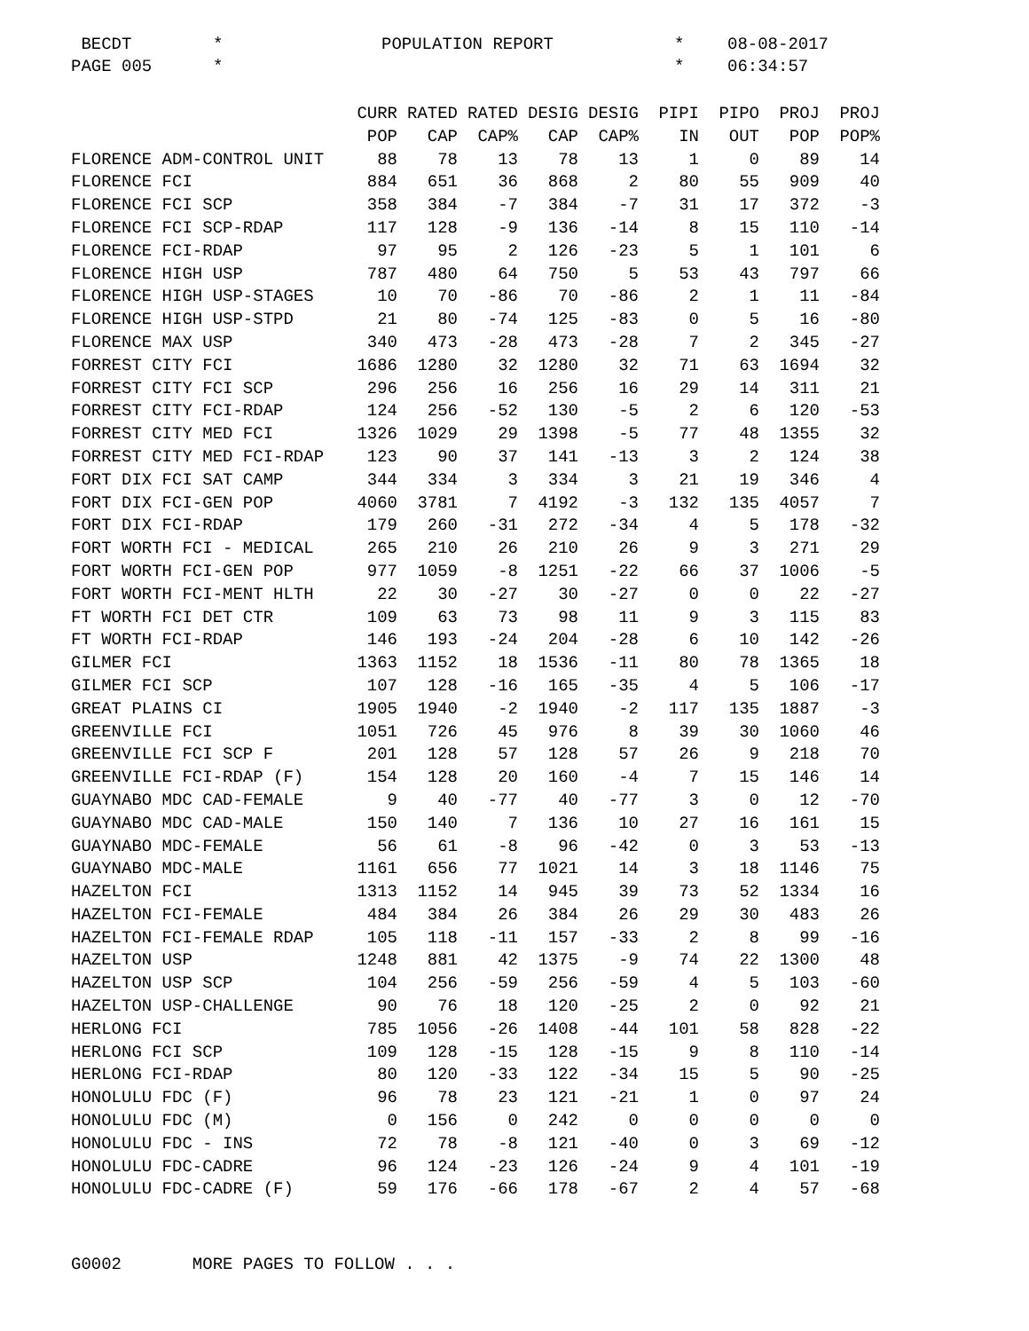BECDT * POPULATION REPORT * 08-08-2017 PAGE 005 * * 06:34:57
| | CURR | RATED | RATED | DESIG | DESIG | PIPI | PIPO | PROJ | PROJ |
| --- | --- | --- | --- | --- | --- | --- | --- | --- | --- |
| | POP | CAP | CAP% | CAP | CAP% | IN | OUT | POP | POP% |
| FLORENCE ADM-CONTROL UNIT | 88 | 78 | 13 | 78 | 13 | 1 | 0 | 89 | 14 |
| FLORENCE FCI | 884 | 651 | 36 | 868 | 2 | 80 | 55 | 909 | 40 |
| FLORENCE FCI SCP | 358 | 384 | -7 | 384 | -7 | 31 | 17 | 372 | -3 |
| FLORENCE FCI SCP-RDAP | 117 | 128 | -9 | 136 | -14 | 8 | 15 | 110 | -14 |
| FLORENCE FCI-RDAP | 97 | 95 | 2 | 126 | -23 | 5 | 1 | 101 | 6 |
| FLORENCE HIGH USP | 787 | 480 | 64 | 750 | 5 | 53 | 43 | 797 | 66 |
| FLORENCE HIGH USP-STAGES | 10 | 70 | -86 | 70 | -86 | 2 | 1 | 11 | -84 |
| FLORENCE HIGH USP-STPD | 21 | 80 | -74 | 125 | -83 | 0 | 5 | 16 | -80 |
| FLORENCE MAX USP | 340 | 473 | -28 | 473 | -28 | 7 | 2 | 345 | -27 |
| FORREST CITY FCI | 1686 | 1280 | 32 | 1280 | 32 | 71 | 63 | 1694 | 32 |
| FORREST CITY FCI SCP | 296 | 256 | 16 | 256 | 16 | 29 | 14 | 311 | 21 |
| FORREST CITY FCI-RDAP | 124 | 256 | -52 | 130 | -5 | 2 | 6 | 120 | -53 |
| FORREST CITY MED FCI | 1326 | 1029 | 29 | 1398 | -5 | 77 | 48 | 1355 | 32 |
| FORREST CITY MED FCI-RDAP | 123 | 90 | 37 | 141 | -13 | 3 | 2 | 124 | 38 |
| FORT DIX FCI SAT CAMP | 344 | 334 | 3 | 334 | 3 | 21 | 19 | 346 | 4 |
| FORT DIX FCI-GEN POP | 4060 | 3781 | 7 | 4192 | -3 | 132 | 135 | 4057 | 7 |
| FORT DIX FCI-RDAP | 179 | 260 | -31 | 272 | -34 | 4 | 5 | 178 | -32 |
| FORT WORTH FCI - MEDICAL | 265 | 210 | 26 | 210 | 26 | 9 | 3 | 271 | 29 |
| FORT WORTH FCI-GEN POP | 977 | 1059 | -8 | 1251 | -22 | 66 | 37 | 1006 | -5 |
| FORT WORTH FCI-MENT HLTH | 22 | 30 | -27 | 30 | -27 | 0 | 0 | 22 | -27 |
| FT WORTH FCI DET CTR | 109 | 63 | 73 | 98 | 11 | 9 | 3 | 115 | 83 |
| FT WORTH FCI-RDAP | 146 | 193 | -24 | 204 | -28 | 6 | 10 | 142 | -26 |
| GILMER FCI | 1363 | 1152 | 18 | 1536 | -11 | 80 | 78 | 1365 | 18 |
| GILMER FCI SCP | 107 | 128 | -16 | 165 | -35 | 4 | 5 | 106 | -17 |
| GREAT PLAINS CI | 1905 | 1940 | -2 | 1940 | -2 | 117 | 135 | 1887 | -3 |
| GREENVILLE FCI | 1051 | 726 | 45 | 976 | 8 | 39 | 30 | 1060 | 46 |
| GREENVILLE FCI SCP F | 201 | 128 | 57 | 128 | 57 | 26 | 9 | 218 | 70 |
| GREENVILLE FCI-RDAP (F) | 154 | 128 | 20 | 160 | -4 | 7 | 15 | 146 | 14 |
| GUAYNABO MDC CAD-FEMALE | 9 | 40 | -77 | 40 | -77 | 3 | 0 | 12 | -70 |
| GUAYNABO MDC CAD-MALE | 150 | 140 | 7 | 136 | 10 | 27 | 16 | 161 | 15 |
| GUAYNABO MDC-FEMALE | 56 | 61 | -8 | 96 | -42 | 0 | 3 | 53 | -13 |
| GUAYNABO MDC-MALE | 1161 | 656 | 77 | 1021 | 14 | 3 | 18 | 1146 | 75 |
| HAZELTON FCI | 1313 | 1152 | 14 | 945 | 39 | 73 | 52 | 1334 | 16 |
| HAZELTON FCI-FEMALE | 484 | 384 | 26 | 384 | 26 | 29 | 30 | 483 | 26 |
| HAZELTON FCI-FEMALE RDAP | 105 | 118 | -11 | 157 | -33 | 2 | 8 | 99 | -16 |
| HAZELTON USP | 1248 | 881 | 42 | 1375 | -9 | 74 | 22 | 1300 | 48 |
| HAZELTON USP SCP | 104 | 256 | -59 | 256 | -59 | 4 | 5 | 103 | -60 |
| HAZELTON USP-CHALLENGE | 90 | 76 | 18 | 120 | -25 | 2 | 0 | 92 | 21 |
| HERLONG FCI | 785 | 1056 | -26 | 1408 | -44 | 101 | 58 | 828 | -22 |
| HERLONG FCI SCP | 109 | 128 | -15 | 128 | -15 | 9 | 8 | 110 | -14 |
| HERLONG FCI-RDAP | 80 | 120 | -33 | 122 | -34 | 15 | 5 | 90 | -25 |
| HONOLULU FDC (F) | 96 | 78 | 23 | 121 | -21 | 1 | 0 | 97 | 24 |
| HONOLULU FDC (M) | 0 | 156 | 0 | 242 | 0 | 0 | 0 | 0 | 0 |
| HONOLULU FDC - INS | 72 | 78 | -8 | 121 | -40 | 0 | 3 | 69 | -12 |
| HONOLULU FDC-CADRE | 96 | 124 | -23 | 126 | -24 | 9 | 4 | 101 | -19 |
| HONOLULU FDC-CADRE (F) | 59 | 176 | -66 | 178 | -67 | 2 | 4 | 57 | -68 |
G0002 MORE PAGES TO FOLLOW . . .